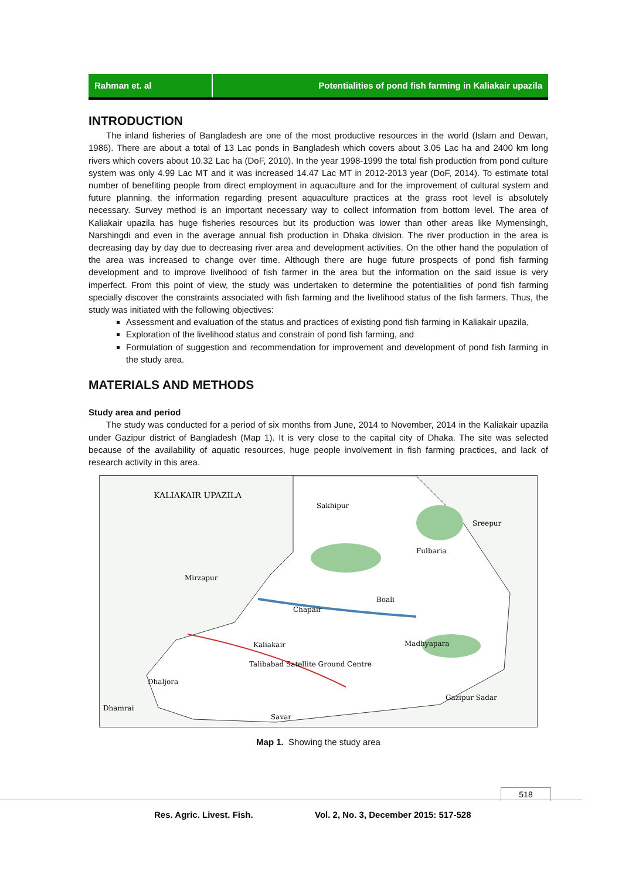Rahman et. al Potentialities of pond fish farming in Kaliakair upazila
INTRODUCTION
The inland fisheries of Bangladesh are one of the most productive resources in the world (Islam and Dewan, 1986). There are about a total of 13 Lac ponds in Bangladesh which covers about 3.05 Lac ha and 2400 km long rivers which covers about 10.32 Lac ha (DoF, 2010). In the year 1998-1999 the total fish production from pond culture system was only 4.99 Lac MT and it was increased 14.47 Lac MT in 2012-2013 year (DoF, 2014). To estimate total number of benefiting people from direct employment in aquaculture and for the improvement of cultural system and future planning, the information regarding present aquaculture practices at the grass root level is absolutely necessary. Survey method is an important necessary way to collect information from bottom level. The area of Kaliakair upazila has huge fisheries resources but its production was lower than other areas like Mymensingh, Narshingdi and even in the average annual fish production in Dhaka division. The river production in the area is decreasing day by day due to decreasing river area and development activities. On the other hand the population of the area was increased to change over time. Although there are huge future prospects of pond fish farming development and to improve livelihood of fish farmer in the area but the information on the said issue is very imperfect. From this point of view, the study was undertaken to determine the potentialities of pond fish farming specially discover the constraints associated with fish farming and the livelihood status of the fish farmers. Thus, the study was initiated with the following objectives:
Assessment and evaluation of the status and practices of existing pond fish farming in Kaliakair upazila,
Exploration of the livelihood status and constrain of pond fish farming, and
Formulation of suggestion and recommendation for improvement and development of pond fish farming in the study area.
MATERIALS AND METHODS
Study area and period
The study was conducted for a period of six months from June, 2014 to November, 2014 in the Kaliakair upazila under Gazipur district of Bangladesh (Map 1). It is very close to the capital city of Dhaka. The site was selected because of the availability of aquatic resources, huge people involvement in fish farming practices, and lack of research activity in this area.
KALIAKAIR UPAZILA
Sakhipur
Sreepur
Mirzapur
Fulbaria
Boali
Chapair
Kaliakair
Madhyapara
Dhaljora
Gazipur Sadar
Dhamrai
Savar
Talibabad Satellite Ground Centre
Map 1. Showing the study area
518
Res. Agric. Livest. Fish.
Vol. 2, No. 3, December 2015: 517-528